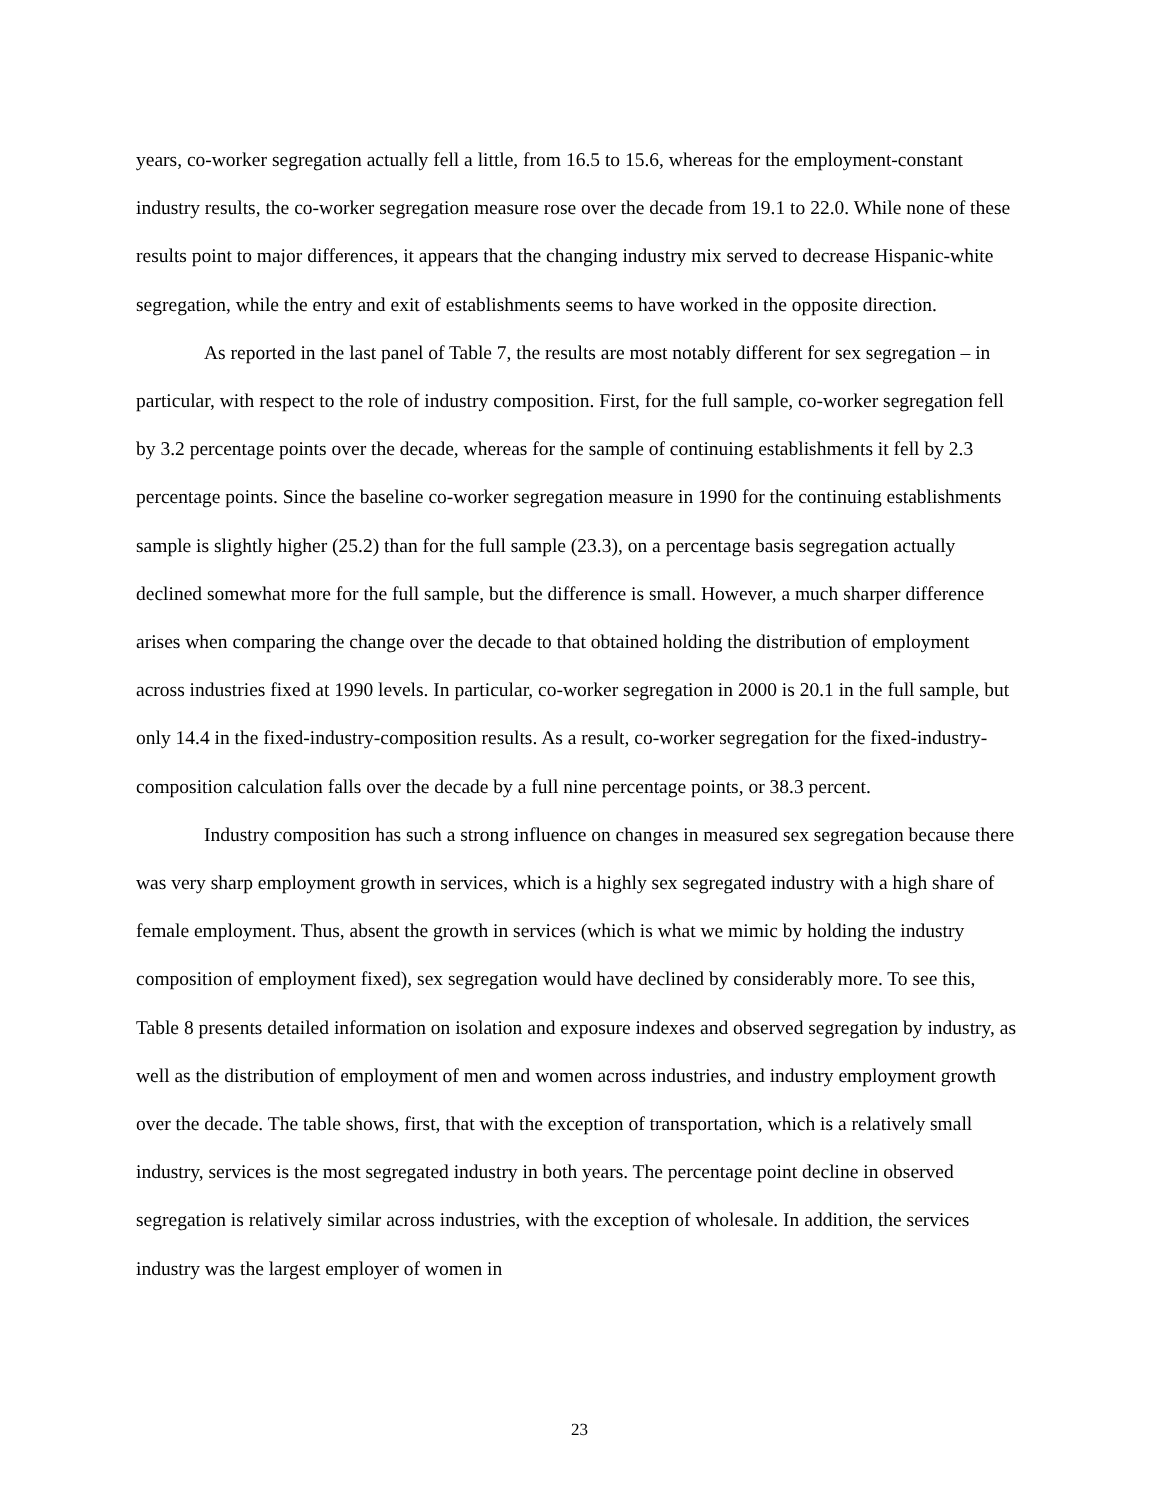years, co-worker segregation actually fell a little, from 16.5 to 15.6, whereas for the employment-constant industry results, the co-worker segregation measure rose over the decade from 19.1 to 22.0. While none of these results point to major differences, it appears that the changing industry mix served to decrease Hispanic-white segregation, while the entry and exit of establishments seems to have worked in the opposite direction.
As reported in the last panel of Table 7, the results are most notably different for sex segregation – in particular, with respect to the role of industry composition. First, for the full sample, co-worker segregation fell by 3.2 percentage points over the decade, whereas for the sample of continuing establishments it fell by 2.3 percentage points. Since the baseline co-worker segregation measure in 1990 for the continuing establishments sample is slightly higher (25.2) than for the full sample (23.3), on a percentage basis segregation actually declined somewhat more for the full sample, but the difference is small. However, a much sharper difference arises when comparing the change over the decade to that obtained holding the distribution of employment across industries fixed at 1990 levels. In particular, co-worker segregation in 2000 is 20.1 in the full sample, but only 14.4 in the fixed-industry-composition results. As a result, co-worker segregation for the fixed-industry-composition calculation falls over the decade by a full nine percentage points, or 38.3 percent.
Industry composition has such a strong influence on changes in measured sex segregation because there was very sharp employment growth in services, which is a highly sex segregated industry with a high share of female employment. Thus, absent the growth in services (which is what we mimic by holding the industry composition of employment fixed), sex segregation would have declined by considerably more. To see this, Table 8 presents detailed information on isolation and exposure indexes and observed segregation by industry, as well as the distribution of employment of men and women across industries, and industry employment growth over the decade. The table shows, first, that with the exception of transportation, which is a relatively small industry, services is the most segregated industry in both years. The percentage point decline in observed segregation is relatively similar across industries, with the exception of wholesale. In addition, the services industry was the largest employer of women in
23